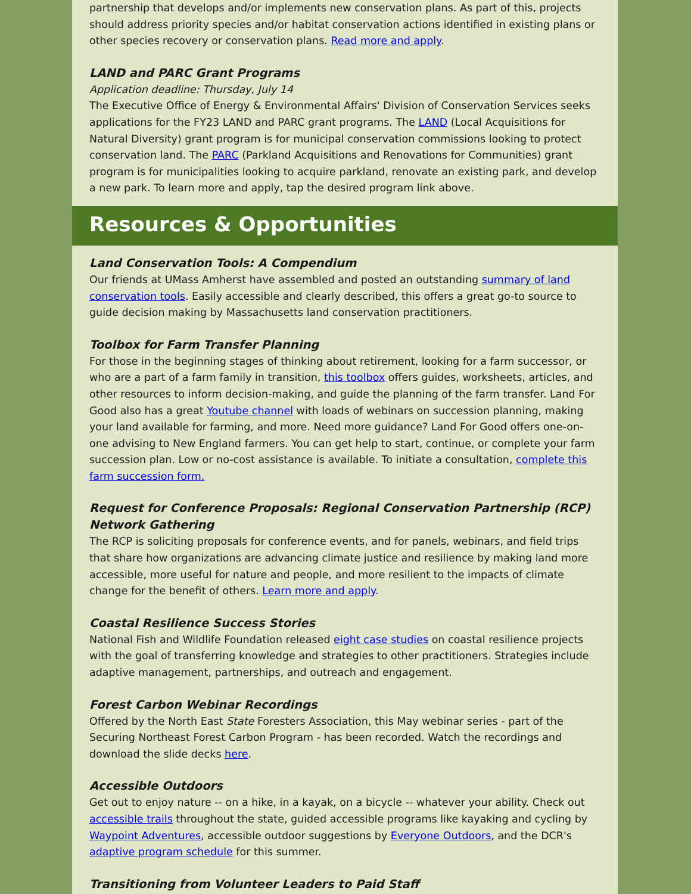partnership that develops and/or implements new conservation plans. As part of this, projects should address priority species and/or habitat conservation actions identified in existing plans or other species recovery or conservation plans. Read more and apply.
LAND and PARC Grant Programs
Application deadline: Thursday, July 14
The Executive Office of Energy & Environmental Affairs' Division of Conservation Services seeks applications for the FY23 LAND and PARC grant programs. The LAND (Local Acquisitions for Natural Diversity) grant program is for municipal conservation commissions looking to protect conservation land. The PARC (Parkland Acquisitions and Renovations for Communities) grant program is for municipalities looking to acquire parkland, renovate an existing park, and develop a new park. To learn more and apply, tap the desired program link above.
Resources & Opportunities
Land Conservation Tools: A Compendium
Our friends at UMass Amherst have assembled and posted an outstanding summary of land conservation tools. Easily accessible and clearly described, this offers a great go-to source to guide decision making by Massachusetts land conservation practitioners.
Toolbox for Farm Transfer Planning
For those in the beginning stages of thinking about retirement, looking for a farm successor, or who are a part of a farm family in transition, this toolbox offers guides, worksheets, articles, and other resources to inform decision-making, and guide the planning of the farm transfer. Land For Good also has a great Youtube channel with loads of webinars on succession planning, making your land available for farming, and more. Need more guidance? Land For Good offers one-on-one advising to New England farmers. You can get help to start, continue, or complete your farm succession plan. Low or no-cost assistance is available. To initiate a consultation, complete this farm succession form.
Request for Conference Proposals: Regional Conservation Partnership (RCP) Network Gathering
The RCP is soliciting proposals for conference events, and for panels, webinars, and field trips that share how organizations are advancing climate justice and resilience by making land more accessible, more useful for nature and people, and more resilient to the impacts of climate change for the benefit of others. Learn more and apply.
Coastal Resilience Success Stories
National Fish and Wildlife Foundation released eight case studies on coastal resilience projects with the goal of transferring knowledge and strategies to other practitioners. Strategies include adaptive management, partnerships, and outreach and engagement.
Forest Carbon Webinar Recordings
Offered by the North East State Foresters Association, this May webinar series - part of the Securing Northeast Forest Carbon Program - has been recorded. Watch the recordings and download the slide decks here.
Accessible Outdoors
Get out to enjoy nature -- on a hike, in a kayak, on a bicycle -- whatever your ability. Check out accessible trails throughout the state, guided accessible programs like kayaking and cycling by Waypoint Adventures, accessible outdoor suggestions by Everyone Outdoors, and the DCR's adaptive program schedule for this summer.
Transitioning from Volunteer Leaders to Paid Staff